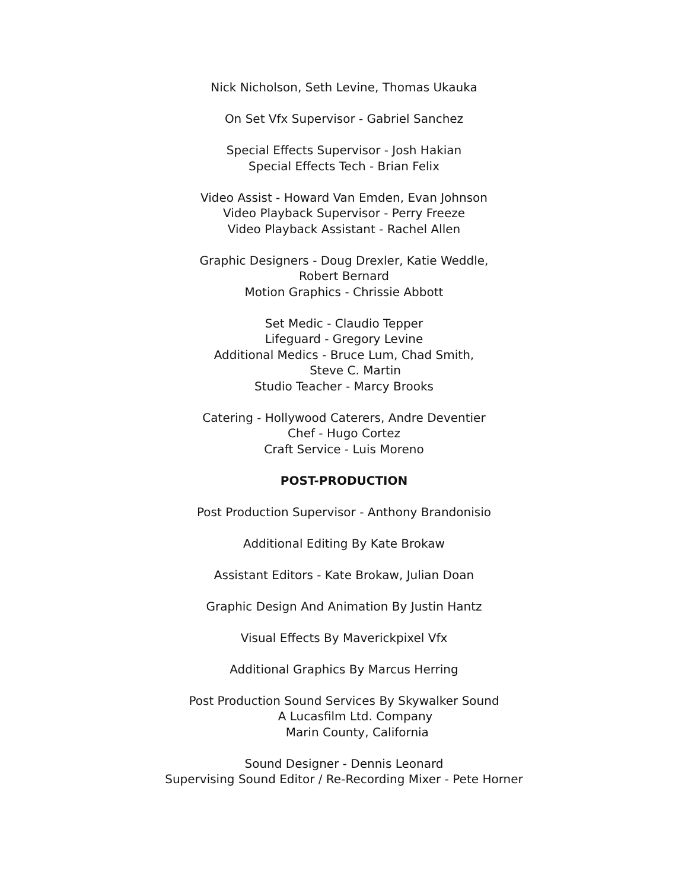Nick Nicholson, Seth Levine, Thomas Ukauka
On Set Vfx Supervisor - Gabriel Sanchez
Special Effects Supervisor - Josh Hakian
Special Effects Tech - Brian Felix
Video Assist - Howard Van Emden, Evan Johnson
Video Playback Supervisor - Perry Freeze
Video Playback Assistant - Rachel Allen
Graphic Designers - Doug Drexler, Katie Weddle,
Robert Bernard
Motion Graphics - Chrissie Abbott
Set Medic - Claudio Tepper
Lifeguard - Gregory Levine
Additional Medics - Bruce Lum, Chad Smith,
Steve C. Martin
Studio Teacher - Marcy Brooks
Catering - Hollywood Caterers, Andre Deventier
Chef - Hugo Cortez
Craft Service - Luis Moreno
POST-PRODUCTION
Post Production Supervisor - Anthony Brandonisio
Additional Editing By Kate Brokaw
Assistant Editors - Kate Brokaw, Julian Doan
Graphic Design And Animation By Justin Hantz
Visual Effects By Maverickpixel Vfx
Additional Graphics By Marcus Herring
Post Production Sound Services By Skywalker Sound
A Lucasfilm Ltd. Company
Marin County, California
Sound Designer - Dennis Leonard
Supervising Sound Editor / Re-Recording Mixer - Pete Horner